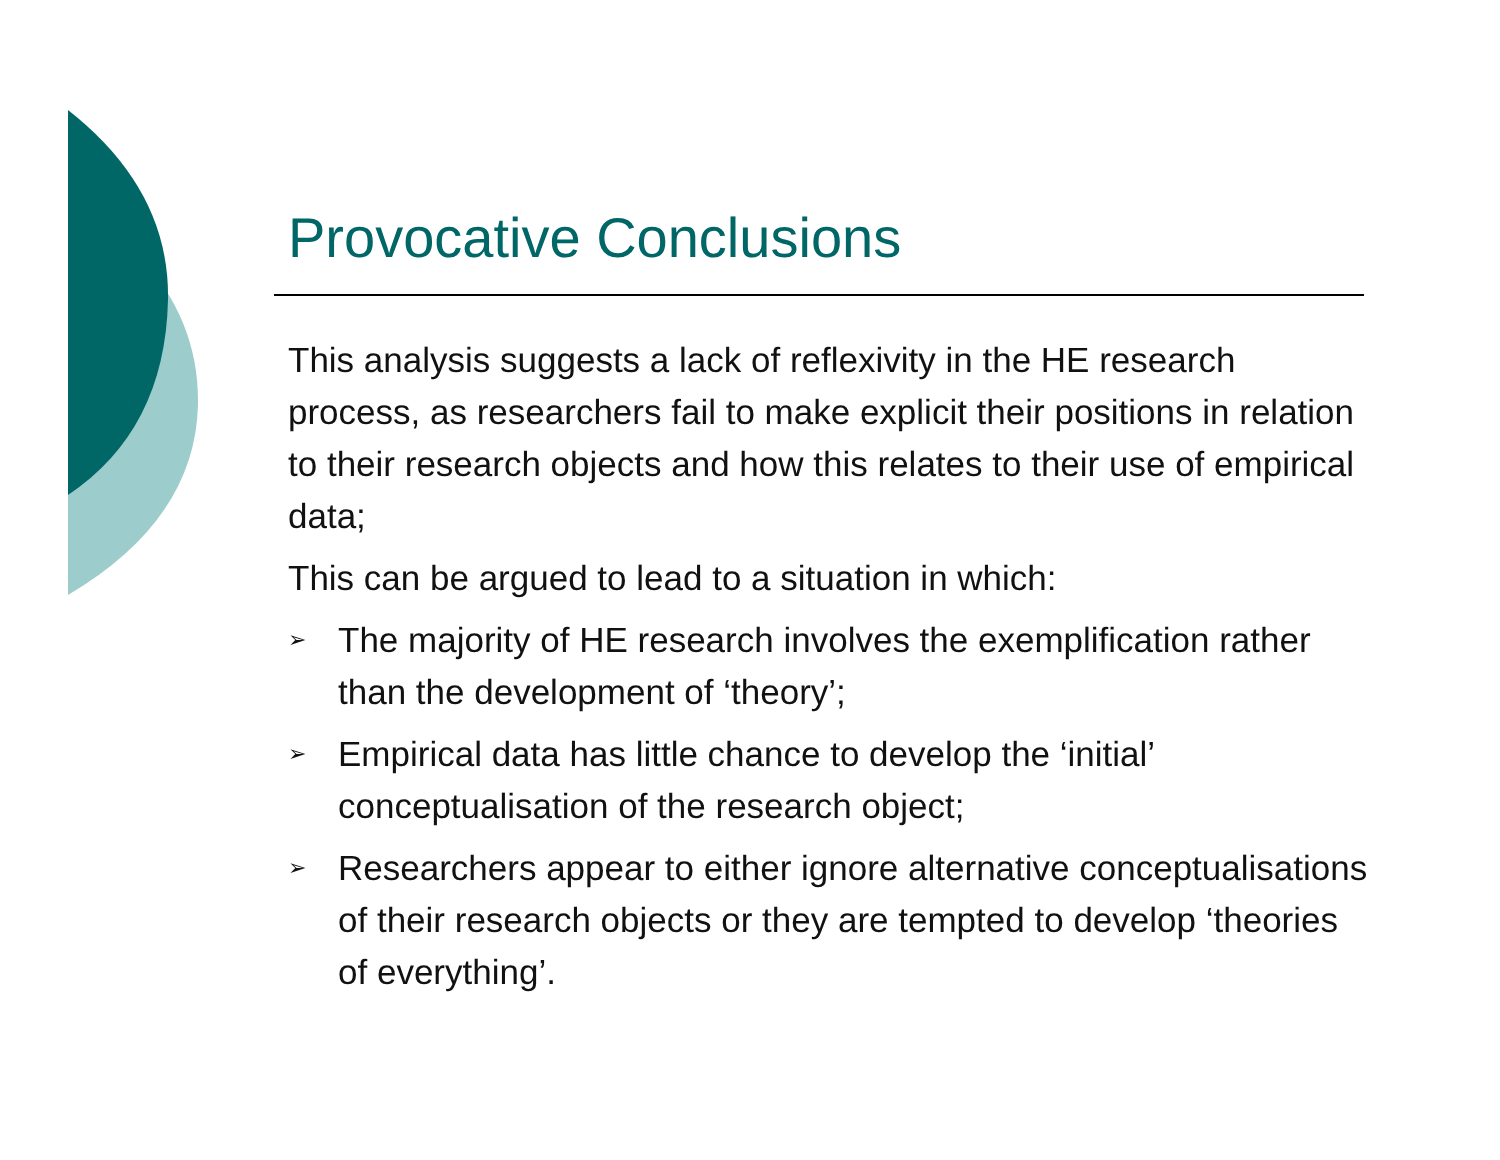Provocative Conclusions
This analysis suggests a lack of reflexivity in the HE research process, as researchers fail to make explicit their positions in relation to their research objects and how this relates to their use of empirical data;
This can be argued to lead to a situation in which:
➢ The majority of HE research involves the exemplification rather than the development of ‘theory’;
➢ Empirical data has little chance to develop the ‘initial’ conceptualisation of the research object;
➢ Researchers appear to either ignore alternative conceptualisations of their research objects or they are tempted to develop ‘theories of everything’.